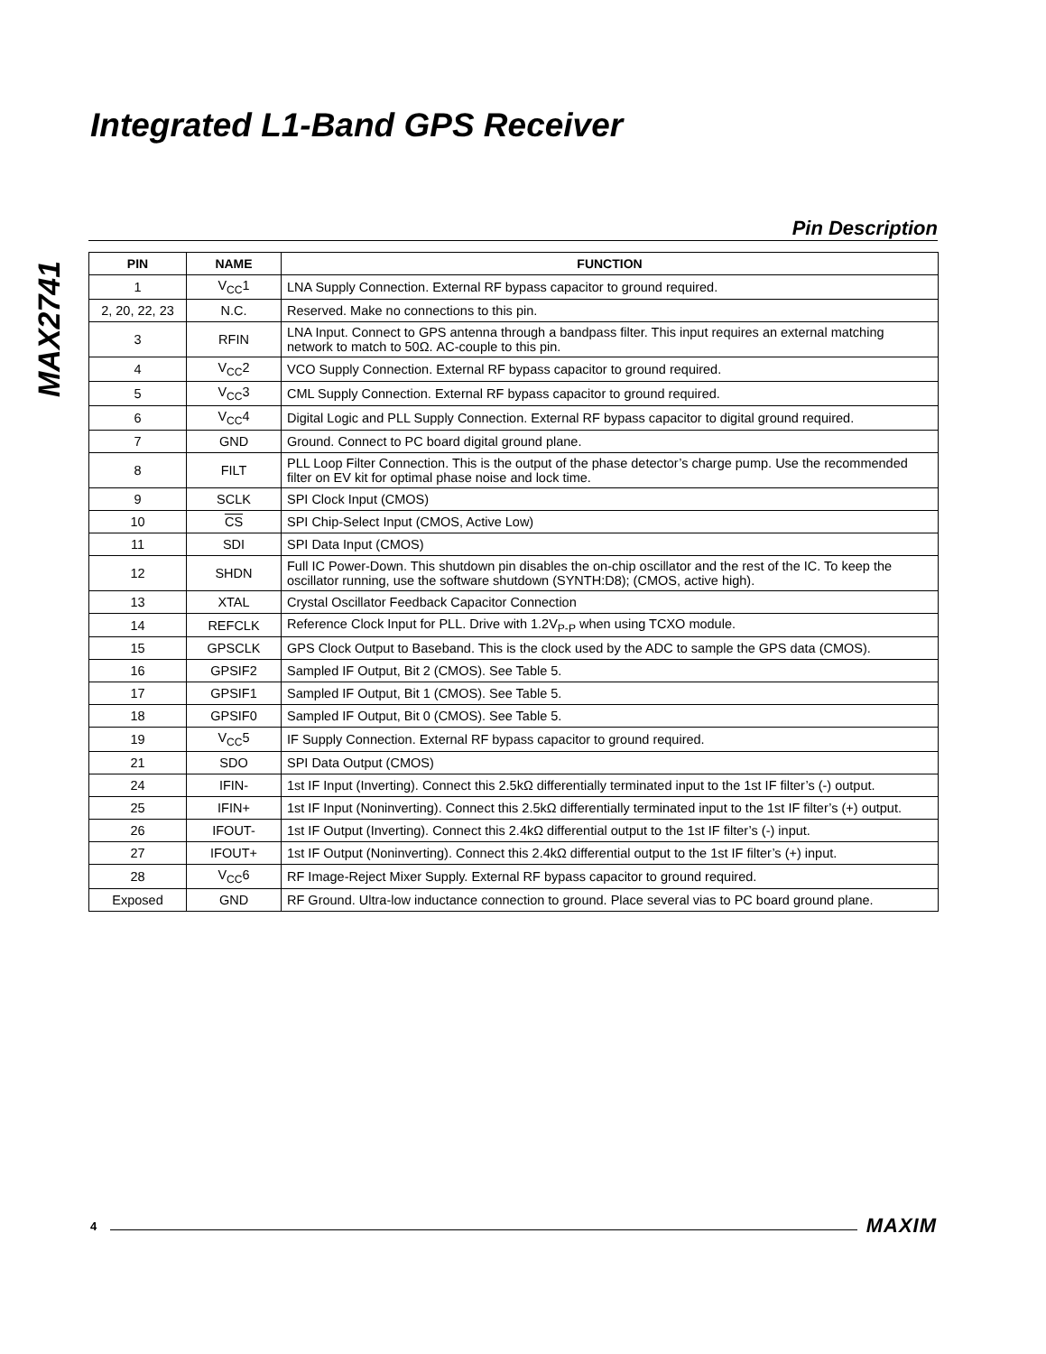MAX2741
Integrated L1-Band GPS Receiver
Pin Description
| PIN | NAME | FUNCTION |
| --- | --- | --- |
| 1 | V<sub>CC</sub>1 | LNA Supply Connection. External RF bypass capacitor to ground required. |
| 2, 20, 22, 23 | N.C. | Reserved. Make no connections to this pin. |
| 3 | RFIN | LNA Input. Connect to GPS antenna through a bandpass filter. This input requires an external matching network to match to 50Ω. AC-couple to this pin. |
| 4 | V<sub>CC</sub>2 | VCO Supply Connection. External RF bypass capacitor to ground required. |
| 5 | V<sub>CC</sub>3 | CML Supply Connection. External RF bypass capacitor to ground required. |
| 6 | V<sub>CC</sub>4 | Digital Logic and PLL Supply Connection. External RF bypass capacitor to digital ground required. |
| 7 | GND | Ground. Connect to PC board digital ground plane. |
| 8 | FILT | PLL Loop Filter Connection. This is the output of the phase detector’s charge pump. Use the recommended filter on EV kit for optimal phase noise and lock time. |
| 9 | SCLK | SPI Clock Input (CMOS) |
| 10 | CS | SPI Chip-Select Input (CMOS, Active Low) |
| 11 | SDI | SPI Data Input (CMOS) |
| 12 | SHDN | Full IC Power-Down. This shutdown pin disables the on-chip oscillator and the rest of the IC. To keep the oscillator running, use the software shutdown (SYNTH:D8); (CMOS, active high). |
| 13 | XTAL | Crystal Oscillator Feedback Capacitor Connection |
| 14 | REFCLK | Reference Clock Input for PLL. Drive with 1.2V<sub>P-P</sub> when using TCXO module. |
| 15 | GPSCLK | GPS Clock Output to Baseband. This is the clock used by the ADC to sample the GPS data (CMOS). |
| 16 | GPSIF2 | Sampled IF Output, Bit 2 (CMOS). See Table 5. |
| 17 | GPSIF1 | Sampled IF Output, Bit 1 (CMOS). See Table 5. |
| 18 | GPSIF0 | Sampled IF Output, Bit 0 (CMOS). See Table 5. |
| 19 | V<sub>CC</sub>5 | IF Supply Connection. External RF bypass capacitor to ground required. |
| 21 | SDO | SPI Data Output (CMOS) |
| 24 | IFIN- | 1st IF Input (Inverting). Connect this 2.5kΩ differentially terminated input to the 1st IF filter’s (-) output. |
| 25 | IFIN+ | 1st IF Input (Noninverting). Connect this 2.5kΩ differentially terminated input to the 1st IF filter’s (+) output. |
| 26 | IFOUT- | 1st IF Output (Inverting). Connect this 2.4kΩ differential output to the 1st IF filter’s (-) input. |
| 27 | IFOUT+ | 1st IF Output (Noninverting). Connect this 2.4kΩ differential output to the 1st IF filter’s (+) input. |
| 28 | V<sub>CC</sub>6 | RF Image-Reject Mixer Supply. External RF bypass capacitor to ground required. |
| Exposed | GND | RF Ground. Ultra-low inductance connection to ground. Place several vias to PC board ground plane. |
4 MAXIM